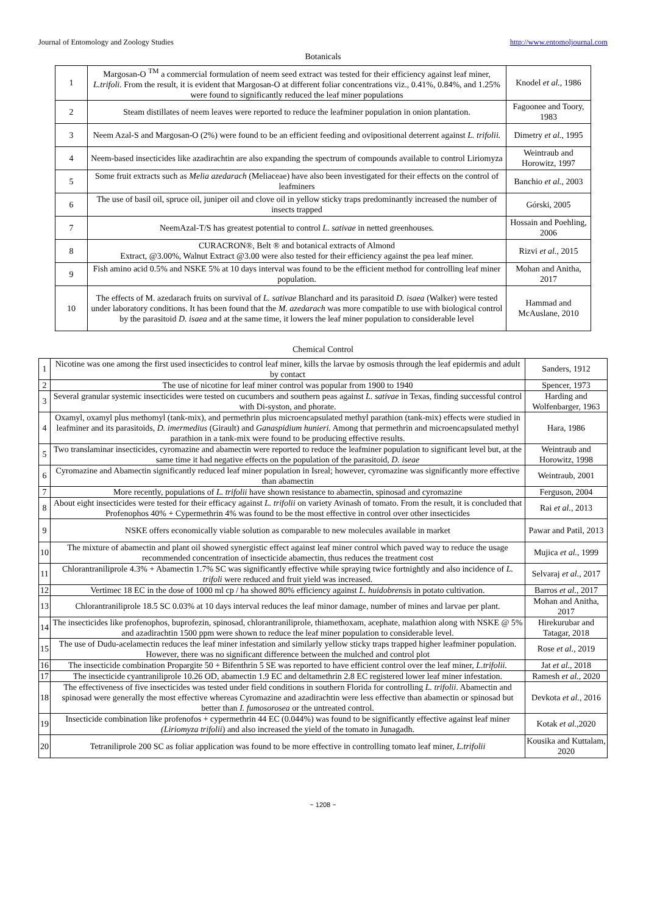Journal of Entomology and Zoology Studies http://www.entomoljournal.com
Botanicals
| 1 | Margosan-O <sup>TM</sup> a commercial formulation of neem seed extract was tested for their efficiency against leaf miner, L.trifoli. From the result, it is evident that Margosan-O at different foliar concentrations viz., 0.41%, 0.84%, and 1.25% were found to significantly reduced the leaf miner populations | Knodel et al. , 1986 |
| 2 | Steam distillates of neem leaves were reported to reduce the leafminer population in onion plantation. | Fagoonee and Toory, 1983 |
| 3 | Neem Azal-S and Margosan-O (2%) were found to be an efficient feeding and ovipositional deterrent against L. trifolii. | Dimetry et al. , 1995 |
| 4 | Neem-based insecticides like azadirachtin are also expanding the spectrum of compounds available to control Liriomyza | Weintraub and Horowitz, 1997 |
| 5 | Some fruit extracts such as Melia azedarach (Meliaceae) have also been investigated for their effects on the control of leafminers | Banchio et al. , 2003 |
| 6 | The use of basil oil, spruce oil, juniper oil and clove oil in yellow sticky traps predominantly increased the number of insects trapped | Górski, 2005 |
| 7 | NeemAzal-T/S has greatest potential to control L. sativae in netted greenhouses. | Hossain and Poehling, 2006 |
| 8 | CURACRON®, Belt ® and botanical extracts of Almond Extract, @3.00%, Walnut Extract @3.00 were also tested for their efficiency against the pea leaf miner. | Rizvi et al. , 2015 |
| 9 | Fish amino acid 0.5% and NSKE 5% at 10 days interval was found to be the efficient method for controlling leaf miner population. | Mohan and Anitha, 2017 |
| 10 | The effects of M. azedarach fruits on survival of L. sativae Blanchard and its parasitoid D. isaea (Walker) were tested under laboratory conditions. It has been found that the M. azedarach was more compatible to use with biological control by the parasitoid D. isaea and at the same time, it lowers the leaf miner population to considerable level | Hammad and McAuslane, 2010 |
Chemical Control
| 1 | Nicotine was one among the first used insecticides to control leaf miner, kills the larvae by osmosis through the leaf epidermis and adult by contact | Sanders, 1912 |
| 2 | The use of nicotine for leaf miner control was popular from 1900 to 1940 | Spencer, 1973 |
| 3 | Several granular systemic insecticides were tested on cucumbers and southern peas against L. sativae in Texas, finding successful control with Di-syston, and phorate. | Harding and Wolfenbarger, 1963 |
| 4 | Oxamyl, oxamyl plus methomyl (tank-mix), and permethrin plus microencapsulated methyl parathion (tank-mix) effects were studied in leafminer and its parasitoids, D. imermedius (Girault) and Ganaspidium hunieri. Among that permethrin and microencapsulated methyl parathion in a tank-mix were found to be producing effective results. | Hara, 1986 |
| 5 | Two translaminar insecticides, cyromazine and abamectin were reported to reduce the leafminer population to significant level but, at the same time it had negative effects on the population of the parasitoid, D. iseae | Weintraub and Horowitz, 1998 |
| 6 | Cyromazine and Abamectin significantly reduced leaf miner population in Isreal; however, cyromazine was significantly more effective than abamectin | Weintraub, 2001 |
| 7 | More recently, populations of L. trifolii have shown resistance to abamectin, spinosad and cyromazine | Ferguson, 2004 |
| 8 | About eight insecticides were tested for their efficacy against L. trifolii on variety Avinash of tomato. From the result, it is concluded that Profenophos 40% + Cypermethrin 4% was found to be the most effective in control over other insecticides | Rai et al. , 2013 |
| 9 | NSKE offers economically viable solution as comparable to new molecules available in market | Pawar and Patil, 2013 |
| 10 | The mixture of abamectin and plant oil showed synergistic effect against leaf miner control which paved way to reduce the usage recommended concentration of insecticide abamectin, thus reduces the treatment cost | Mujica et al. , 1999 |
| 11 | Chlorantraniliprole 4.3% + Abamectin 1.7% SC was significantly effective while spraying twice fortnightly and also incidence of L. trifoli were reduced and fruit yield was increased. | Selvaraj et al. , 2017 |
| 12 | Vertimec 18 EC in the dose of 1000 ml cp / ha showed 80% efficiency against L. huidobrensis in potato cultivation. | Barros et al. , 2017 |
| 13 | Chlorantraniliprole 18.5 SC 0.03% at 10 days interval reduces the leaf minor damage, number of mines and larvae per plant. | Mohan and Anitha, 2017 |
| 14 | The insecticides like profenophos, buprofezin, spinosad, chlorantraniliprole, thiamethoxam, acephate, malathion along with NSKE @ 5% and azadirachtin 1500 ppm were shown to reduce the leaf miner population to considerable level. | Hirekurubar and Tatagar, 2018 |
| 15 | The use of Dudu-acelamectin reduces the leaf miner infestation and similarly yellow sticky traps trapped higher leafminer population. However, there was no significant difference between the mulched and control plot | Rose et al. , 2019 |
| 16 | The insecticide combination Propargite 50 + Bifenthrin 5 SE was reported to have efficient control over the leaf miner, L.trifolii. | Jat et al. , 2018 |
| 17 | The insecticide cyantraniliprole 10.26 OD, abamectin 1.9 EC and deltamethrin 2.8 EC registered lower leaf miner infestation. | Ramesh et al. , 2020 |
| 18 | The effectiveness of five insecticides was tested under field conditions in southern Florida for controlling L. trifolii . Abamectin and spinosad were generally the most effective whereas Cyromazine and azadirachtin were less effective than abamectin or spinosad but better than I. fumosorosea or the untreated control. | Devkota et al. , 2016 |
| 19 | Insecticide combination like profenofos + cypermethrin 44 EC (0.044%) was found to be significantly effective against leaf miner (Liriomyza trifolii ) and also increased the yield of the tomato in Junagadh. | Kotak et al. ,2020 |
| 20 | Tetraniliprole 200 SC as foliar application was found to be more effective in controlling tomato leaf miner, L.trifolii | Kousika and Kuttalam, 2020 |
~ 1208 ~